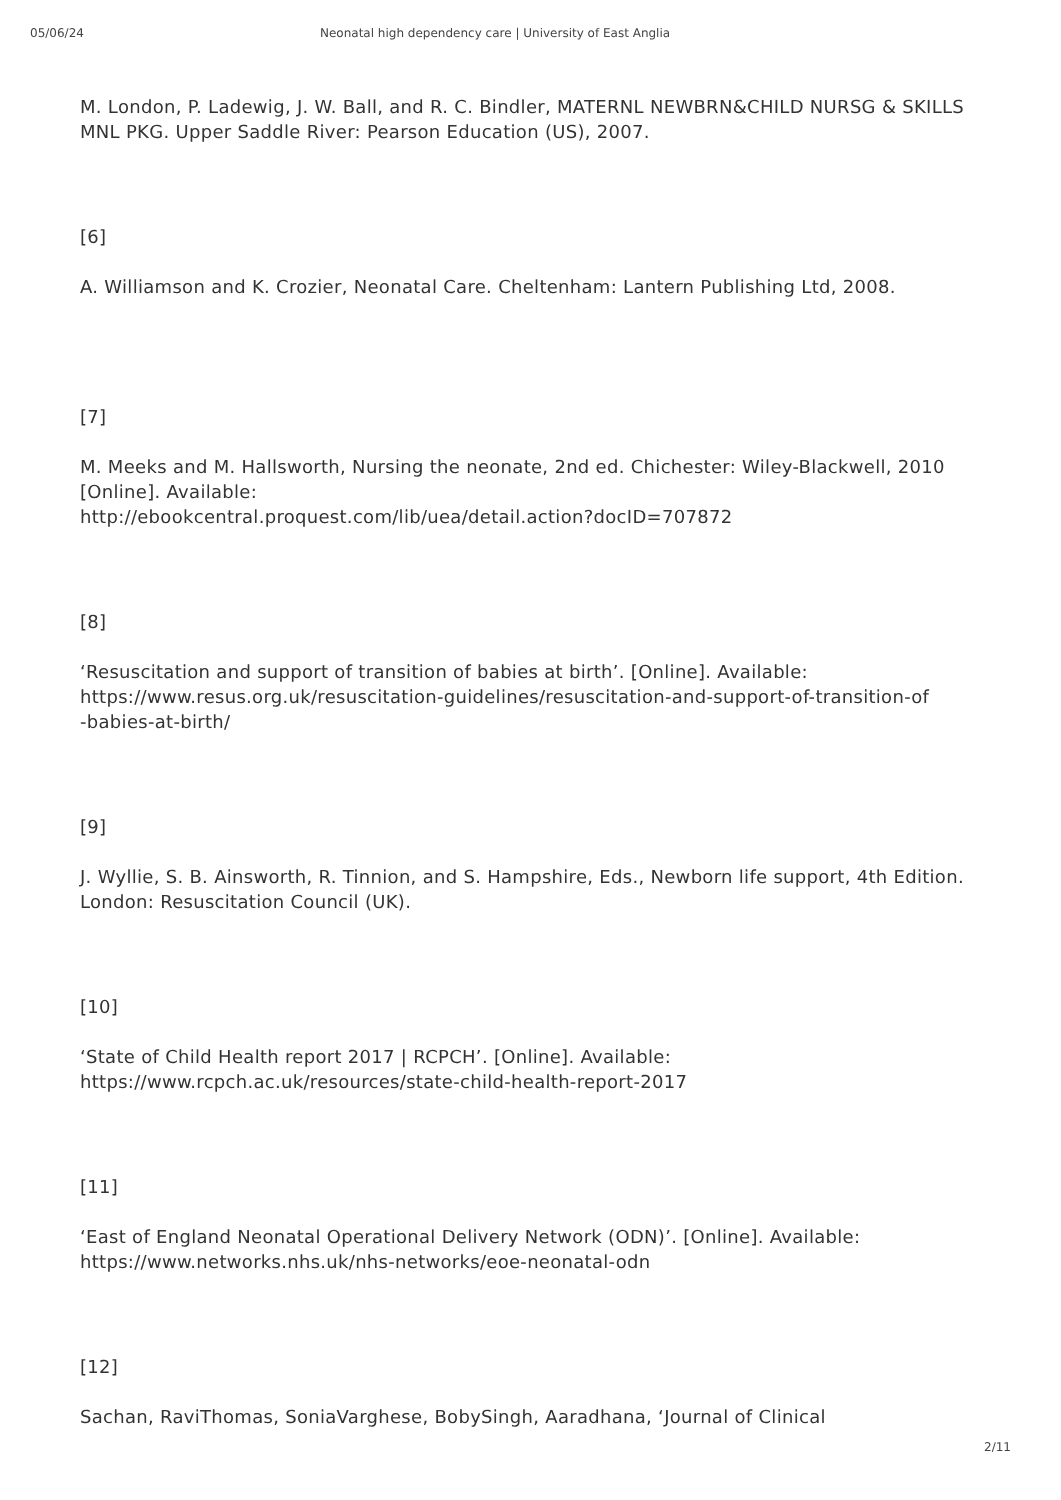05/06/24 Neonatal high dependency care | University of East Anglia
M. London, P. Ladewig, J. W. Ball, and R. C. Bindler, MATERNL NEWBRN&CHILD NURSG & SKILLS MNL PKG. Upper Saddle River: Pearson Education (US), 2007.
[6]
A. Williamson and K. Crozier, Neonatal Care. Cheltenham: Lantern Publishing Ltd, 2008.
[7]
M. Meeks and M. Hallsworth, Nursing the neonate, 2nd ed. Chichester: Wiley-Blackwell, 2010 [Online]. Available:
http://ebookcentral.proquest.com/lib/uea/detail.action?docID=707872
[8]
‘Resuscitation and support of transition of babies at birth’. [Online]. Available:
https://www.resus.org.uk/resuscitation-guidelines/resuscitation-and-support-of-transition-of
-babies-at-birth/
[9]
J. Wyllie, S. B. Ainsworth, R. Tinnion, and S. Hampshire, Eds., Newborn life support, 4th Edition. London: Resuscitation Council (UK).
[10]
‘State of Child Health report 2017 | RCPCH’. [Online]. Available:
https://www.rcpch.ac.uk/resources/state-child-health-report-2017
[11]
‘East of England Neonatal Operational Delivery Network (ODN)’. [Online]. Available:
https://www.networks.nhs.uk/nhs-networks/eoe-neonatal-odn
[12]
Sachan, RaviThomas, SoniaVarghese, BobySingh, Aaradhana, ‘Journal of Clinical
2/11